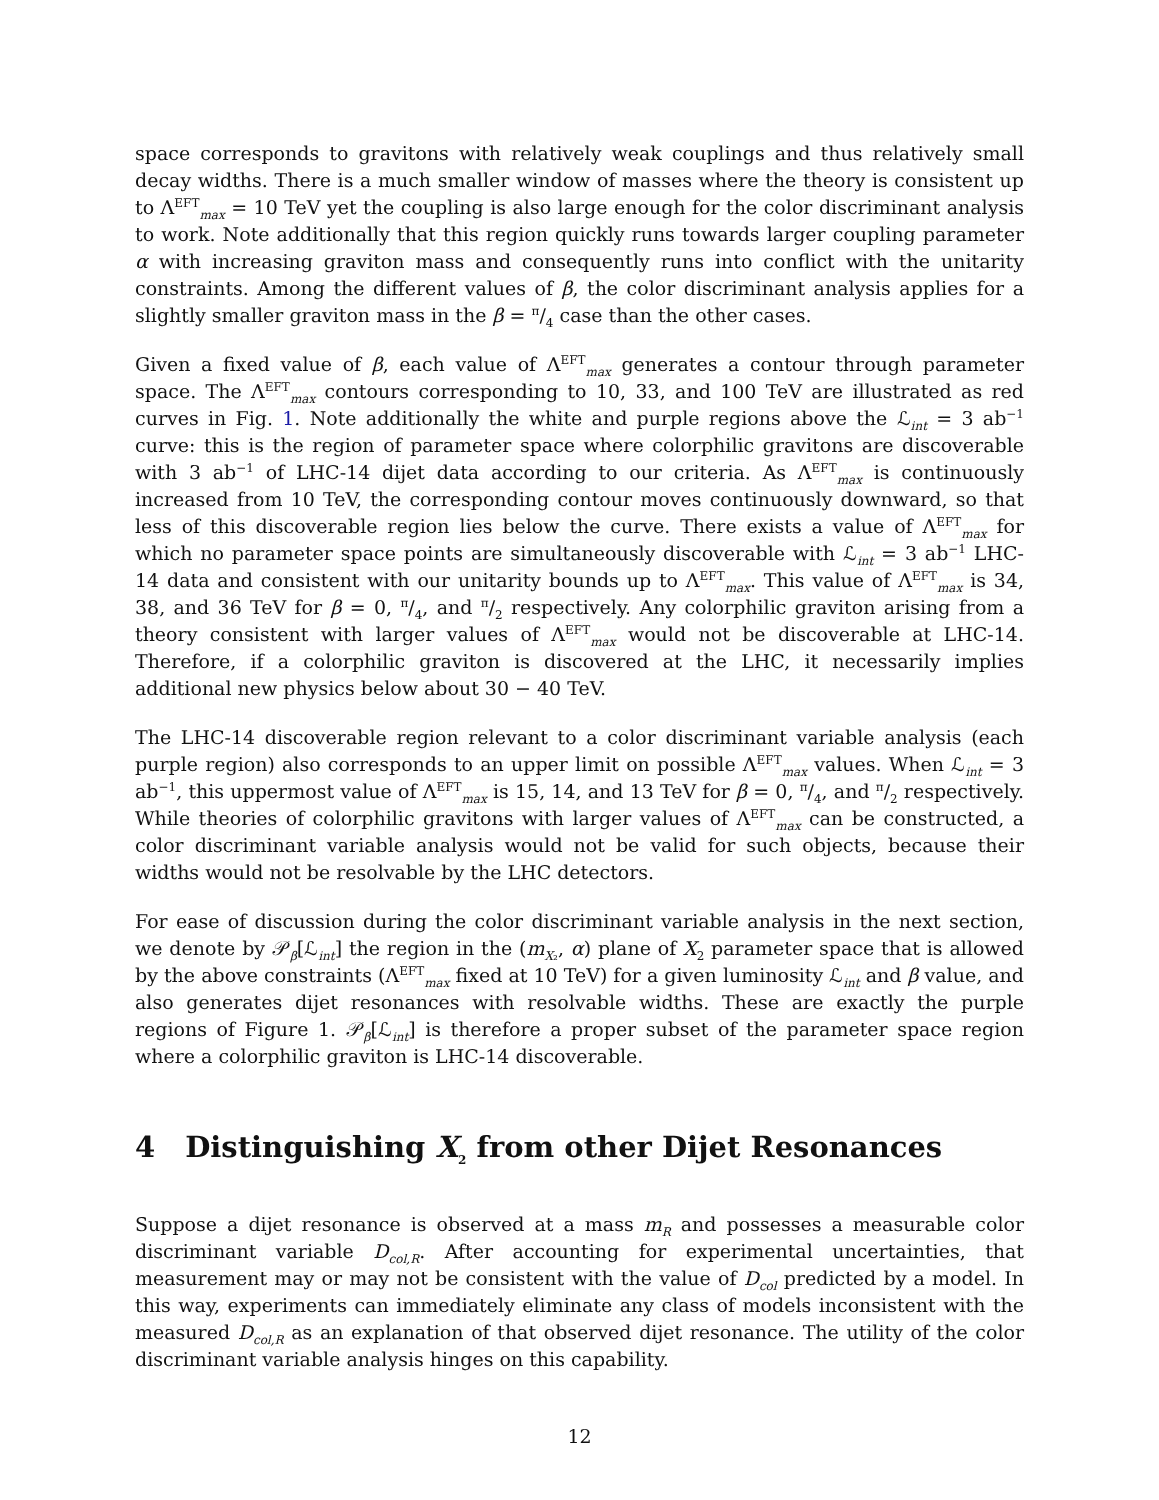space corresponds to gravitons with relatively weak couplings and thus relatively small decay widths. There is a much smaller window of masses where the theory is consistent up to Λ<sup>EFT</sup><sub>max</sub> = 10 TeV yet the coupling is also large enough for the color discriminant analysis to work. Note additionally that this region quickly runs towards larger coupling parameter α with increasing graviton mass and consequently runs into conflict with the unitarity constraints. Among the different values of β, the color discriminant analysis applies for a slightly smaller graviton mass in the β = π/4 case than the other cases.
Given a fixed value of β, each value of Λ<sup>EFT</sup><sub>max</sub> generates a contour through parameter space. The Λ<sup>EFT</sup><sub>max</sub> contours corresponding to 10, 33, and 100 TeV are illustrated as red curves in Fig. 1. Note additionally the white and purple regions above the ℒ<sub>int</sub> = 3 ab<sup>−1</sup> curve: this is the region of parameter space where colorphilic gravitons are discoverable with 3 ab<sup>−1</sup> of LHC-14 dijet data according to our criteria. As Λ<sup>EFT</sup><sub>max</sub> is continuously increased from 10 TeV, the corresponding contour moves continuously downward, so that less of this discoverable region lies below the curve. There exists a value of Λ<sup>EFT</sup><sub>max</sub> for which no parameter space points are simultaneously discoverable with ℒ<sub>int</sub> = 3 ab<sup>−1</sup> LHC-14 data and consistent with our unitarity bounds up to Λ<sup>EFT</sup><sub>max</sub>. This value of Λ<sup>EFT</sup><sub>max</sub> is 34, 38, and 36 TeV for β = 0, π/4, and π/2 respectively. Any colorphilic graviton arising from a theory consistent with larger values of Λ<sup>EFT</sup><sub>max</sub> would not be discoverable at LHC-14. Therefore, if a colorphilic graviton is discovered at the LHC, it necessarily implies additional new physics below about 30 − 40 TeV.
The LHC-14 discoverable region relevant to a color discriminant variable analysis (each purple region) also corresponds to an upper limit on possible Λ<sup>EFT</sup><sub>max</sub> values. When ℒ<sub>int</sub> = 3 ab<sup>−1</sup>, this uppermost value of Λ<sup>EFT</sup><sub>max</sub> is 15, 14, and 13 TeV for β = 0, π/4, and π/2 respectively. While theories of colorphilic gravitons with larger values of Λ<sup>EFT</sup><sub>max</sub> can be constructed, a color discriminant variable analysis would not be valid for such objects, because their widths would not be resolvable by the LHC detectors.
For ease of discussion during the color discriminant variable analysis in the next section, we denote by 𝒫<sub>β</sub>[ℒ<sub>int</sub>] the region in the (m<sub>X₂</sub>, α) plane of X<sub>2</sub> parameter space that is allowed by the above constraints (Λ<sup>EFT</sup><sub>max</sub> fixed at 10 TeV) for a given luminosity ℒ<sub>int</sub> and β value, and also generates dijet resonances with resolvable widths. These are exactly the purple regions of Figure 1. 𝒫<sub>β</sub>[ℒ<sub>int</sub>] is therefore a proper subset of the parameter space region where a colorphilic graviton is LHC-14 discoverable.
4 Distinguishing X<sub>2</sub> from other Dijet Resonances
Suppose a dijet resonance is observed at a mass m<sub>R</sub> and possesses a measurable color discriminant variable D<sub>col,R</sub>. After accounting for experimental uncertainties, that measurement may or may not be consistent with the value of D<sub>col</sub> predicted by a model. In this way, experiments can immediately eliminate any class of models inconsistent with the measured D<sub>col,R</sub> as an explanation of that observed dijet resonance. The utility of the color discriminant variable analysis hinges on this capability.
12